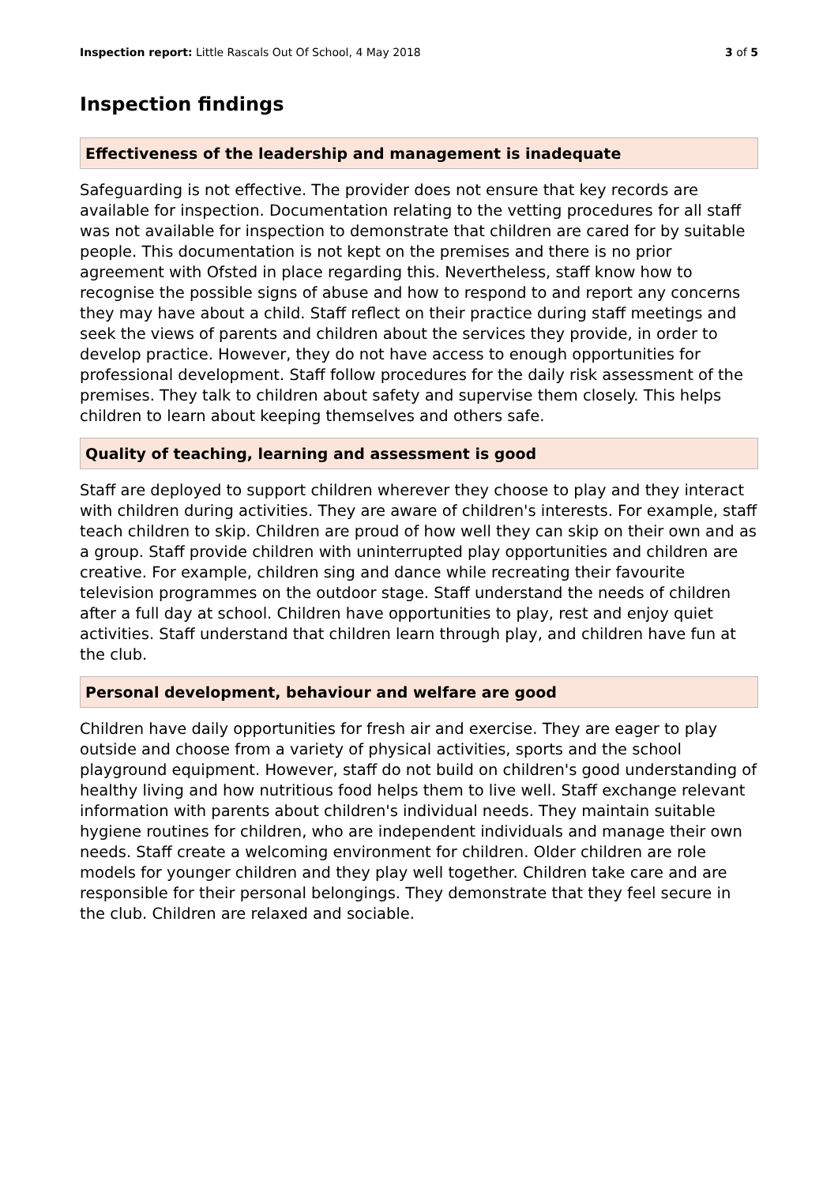Inspection report: Little Rascals Out Of School, 4 May 2018 3 of 5
Inspection findings
Effectiveness of the leadership and management is inadequate
Safeguarding is not effective. The provider does not ensure that key records are available for inspection. Documentation relating to the vetting procedures for all staff was not available for inspection to demonstrate that children are cared for by suitable people. This documentation is not kept on the premises and there is no prior agreement with Ofsted in place regarding this. Nevertheless, staff know how to recognise the possible signs of abuse and how to respond to and report any concerns they may have about a child. Staff reflect on their practice during staff meetings and seek the views of parents and children about the services they provide, in order to develop practice. However, they do not have access to enough opportunities for professional development. Staff follow procedures for the daily risk assessment of the premises. They talk to children about safety and supervise them closely. This helps children to learn about keeping themselves and others safe.
Quality of teaching, learning and assessment is good
Staff are deployed to support children wherever they choose to play and they interact with children during activities. They are aware of children's interests. For example, staff teach children to skip. Children are proud of how well they can skip on their own and as a group. Staff provide children with uninterrupted play opportunities and children are creative. For example, children sing and dance while recreating their favourite television programmes on the outdoor stage. Staff understand the needs of children after a full day at school. Children have opportunities to play, rest and enjoy quiet activities. Staff understand that children learn through play, and children have fun at the club.
Personal development, behaviour and welfare are good
Children have daily opportunities for fresh air and exercise. They are eager to play outside and choose from a variety of physical activities, sports and the school playground equipment. However, staff do not build on children's good understanding of healthy living and how nutritious food helps them to live well. Staff exchange relevant information with parents about children's individual needs. They maintain suitable hygiene routines for children, who are independent individuals and manage their own needs. Staff create a welcoming environment for children. Older children are role models for younger children and they play well together. Children take care and are responsible for their personal belongings. They demonstrate that they feel secure in the club. Children are relaxed and sociable.